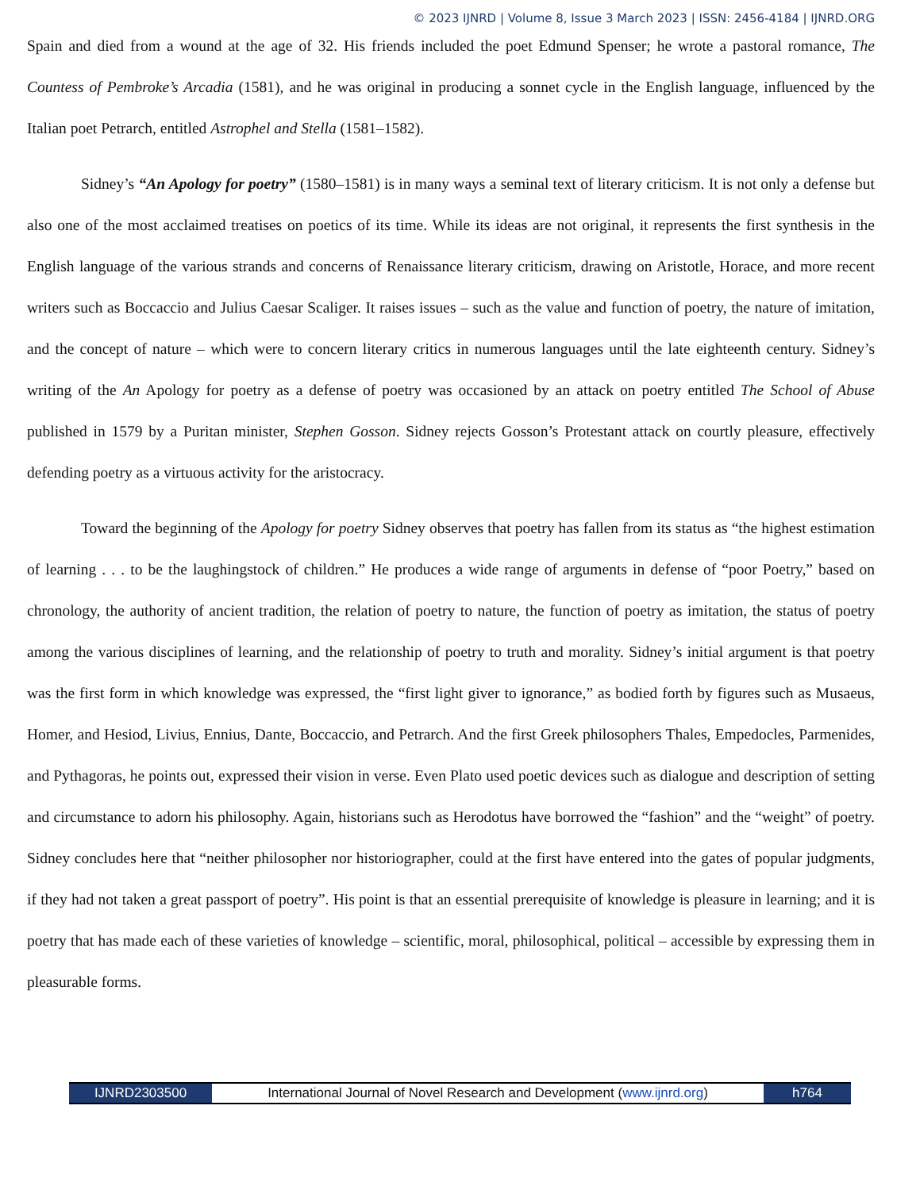© 2023 IJNRD | Volume 8, Issue 3 March 2023 | ISSN: 2456-4184 | IJNRD.ORG
Spain and died from a wound at the age of 32. His friends included the poet Edmund Spenser; he wrote a pastoral romance, The Countess of Pembroke’s Arcadia (1581), and he was original in producing a sonnet cycle in the English language, influenced by the Italian poet Petrarch, entitled Astrophel and Stella (1581–1582).
Sidney’s “An Apology for poetry” (1580–1581) is in many ways a seminal text of literary criticism. It is not only a defense but also one of the most acclaimed treatises on poetics of its time. While its ideas are not original, it represents the first synthesis in the English language of the various strands and concerns of Renaissance literary criticism, drawing on Aristotle, Horace, and more recent writers such as Boccaccio and Julius Caesar Scaliger. It raises issues – such as the value and function of poetry, the nature of imitation, and the concept of nature – which were to concern literary critics in numerous languages until the late eighteenth century. Sidney’s writing of the An Apology for poetry as a defense of poetry was occasioned by an attack on poetry entitled The School of Abuse published in 1579 by a Puritan minister, Stephen Gosson. Sidney rejects Gosson’s Protestant attack on courtly pleasure, effectively defending poetry as a virtuous activity for the aristocracy.
Toward the beginning of the Apology for poetry Sidney observes that poetry has fallen from its status as “the highest estimation of learning . . . to be the laughingstock of children.” He produces a wide range of arguments in defense of “poor Poetry,” based on chronology, the authority of ancient tradition, the relation of poetry to nature, the function of poetry as imitation, the status of poetry among the various disciplines of learning, and the relationship of poetry to truth and morality. Sidney’s initial argument is that poetry was the first form in which knowledge was expressed, the “first light giver to ignorance,” as bodied forth by figures such as Musaeus, Homer, and Hesiod, Livius, Ennius, Dante, Boccaccio, and Petrarch. And the first Greek philosophers Thales, Empedocles, Parmenides, and Pythagoras, he points out, expressed their vision in verse. Even Plato used poetic devices such as dialogue and description of setting and circumstance to adorn his philosophy. Again, historians such as Herodotus have borrowed the “fashion” and the “weight” of poetry. Sidney concludes here that “neither philosopher nor historiographer, could at the first have entered into the gates of popular judgments, if they had not taken a great passport of poetry”. His point is that an essential prerequisite of knowledge is pleasure in learning; and it is poetry that has made each of these varieties of knowledge – scientific, moral, philosophical, political – accessible by expressing them in pleasurable forms.
IJNRD2303500
International Journal of Novel Research and Development (www.ijnrd.org)
h764